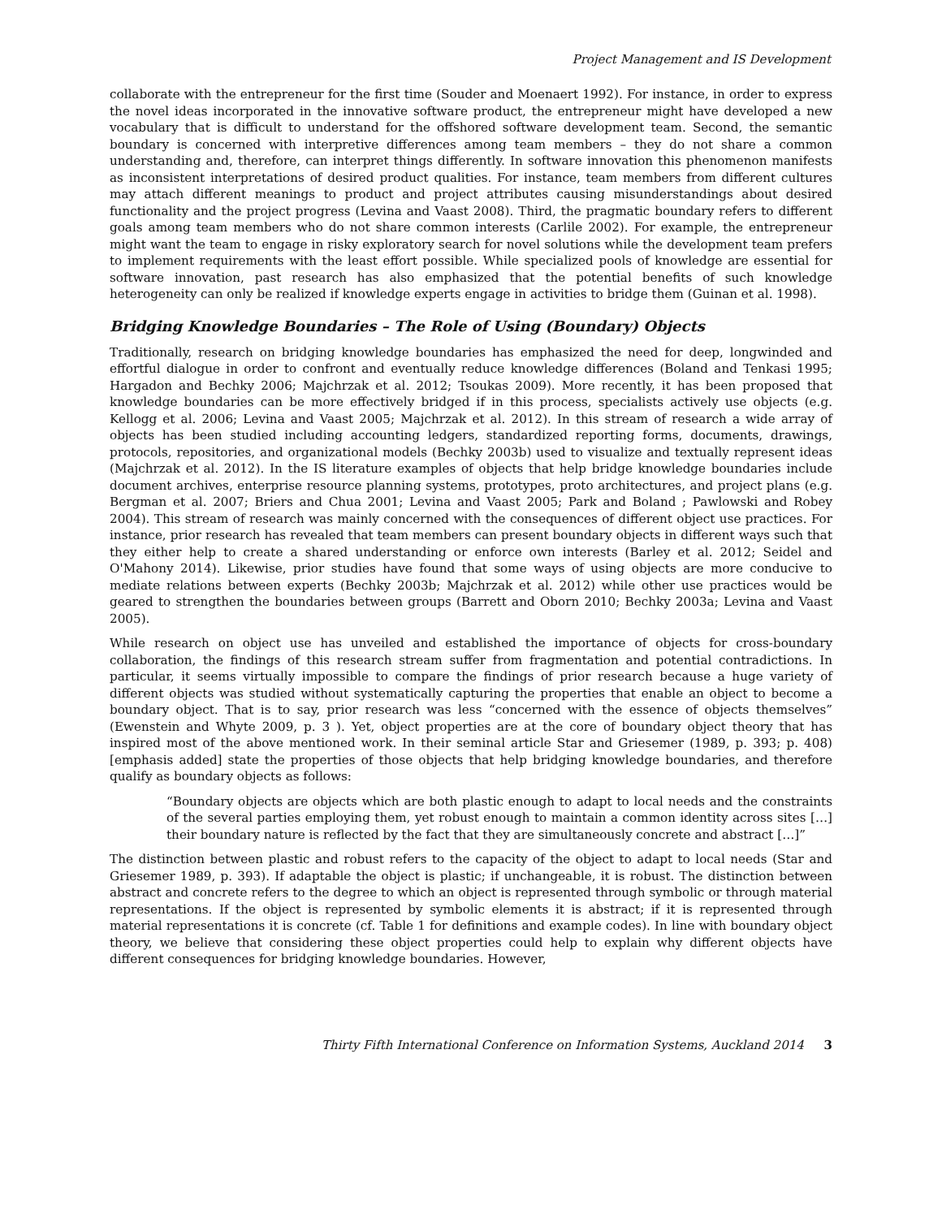Project Management and IS Development
collaborate with the entrepreneur for the first time (Souder and Moenaert 1992). For instance, in order to express the novel ideas incorporated in the innovative software product, the entrepreneur might have developed a new vocabulary that is difficult to understand for the offshored software development team. Second, the semantic boundary is concerned with interpretive differences among team members – they do not share a common understanding and, therefore, can interpret things differently. In software innovation this phenomenon manifests as inconsistent interpretations of desired product qualities. For instance, team members from different cultures may attach different meanings to product and project attributes causing misunderstandings about desired functionality and the project progress (Levina and Vaast 2008). Third, the pragmatic boundary refers to different goals among team members who do not share common interests (Carlile 2002). For example, the entrepreneur might want the team to engage in risky exploratory search for novel solutions while the development team prefers to implement requirements with the least effort possible. While specialized pools of knowledge are essential for software innovation, past research has also emphasized that the potential benefits of such knowledge heterogeneity can only be realized if knowledge experts engage in activities to bridge them (Guinan et al. 1998).
Bridging Knowledge Boundaries – The Role of Using (Boundary) Objects
Traditionally, research on bridging knowledge boundaries has emphasized the need for deep, longwinded and effortful dialogue in order to confront and eventually reduce knowledge differences (Boland and Tenkasi 1995; Hargadon and Bechky 2006; Majchrzak et al. 2012; Tsoukas 2009). More recently, it has been proposed that knowledge boundaries can be more effectively bridged if in this process, specialists actively use objects (e.g. Kellogg et al. 2006; Levina and Vaast 2005; Majchrzak et al. 2012). In this stream of research a wide array of objects has been studied including accounting ledgers, standardized reporting forms, documents, drawings, protocols, repositories, and organizational models (Bechky 2003b) used to visualize and textually represent ideas (Majchrzak et al. 2012). In the IS literature examples of objects that help bridge knowledge boundaries include document archives, enterprise resource planning systems, prototypes, proto architectures, and project plans (e.g. Bergman et al. 2007; Briers and Chua 2001; Levina and Vaast 2005; Park and Boland ; Pawlowski and Robey 2004). This stream of research was mainly concerned with the consequences of different object use practices. For instance, prior research has revealed that team members can present boundary objects in different ways such that they either help to create a shared understanding or enforce own interests (Barley et al. 2012; Seidel and O'Mahony 2014). Likewise, prior studies have found that some ways of using objects are more conducive to mediate relations between experts (Bechky 2003b; Majchrzak et al. 2012) while other use practices would be geared to strengthen the boundaries between groups (Barrett and Oborn 2010; Bechky 2003a; Levina and Vaast 2005).
While research on object use has unveiled and established the importance of objects for cross-boundary collaboration, the findings of this research stream suffer from fragmentation and potential contradictions. In particular, it seems virtually impossible to compare the findings of prior research because a huge variety of different objects was studied without systematically capturing the properties that enable an object to become a boundary object. That is to say, prior research was less “concerned with the essence of objects themselves” (Ewenstein and Whyte 2009, p. 3 ). Yet, object properties are at the core of boundary object theory that has inspired most of the above mentioned work. In their seminal article Star and Griesemer (1989, p. 393; p. 408) [emphasis added] state the properties of those objects that help bridging knowledge boundaries, and therefore qualify as boundary objects as follows:
“Boundary objects are objects which are both plastic enough to adapt to local needs and the constraints of the several parties employing them, yet robust enough to maintain a common identity across sites […] their boundary nature is reflected by the fact that they are simultaneously concrete and abstract […]”
The distinction between plastic and robust refers to the capacity of the object to adapt to local needs (Star and Griesemer 1989, p. 393). If adaptable the object is plastic; if unchangeable, it is robust. The distinction between abstract and concrete refers to the degree to which an object is represented through symbolic or through material representations. If the object is represented by symbolic elements it is abstract; if it is represented through material representations it is concrete (cf. Table 1 for definitions and example codes). In line with boundary object theory, we believe that considering these object properties could help to explain why different objects have different consequences for bridging knowledge boundaries. However,
Thirty Fifth International Conference on Information Systems, Auckland 2014 3